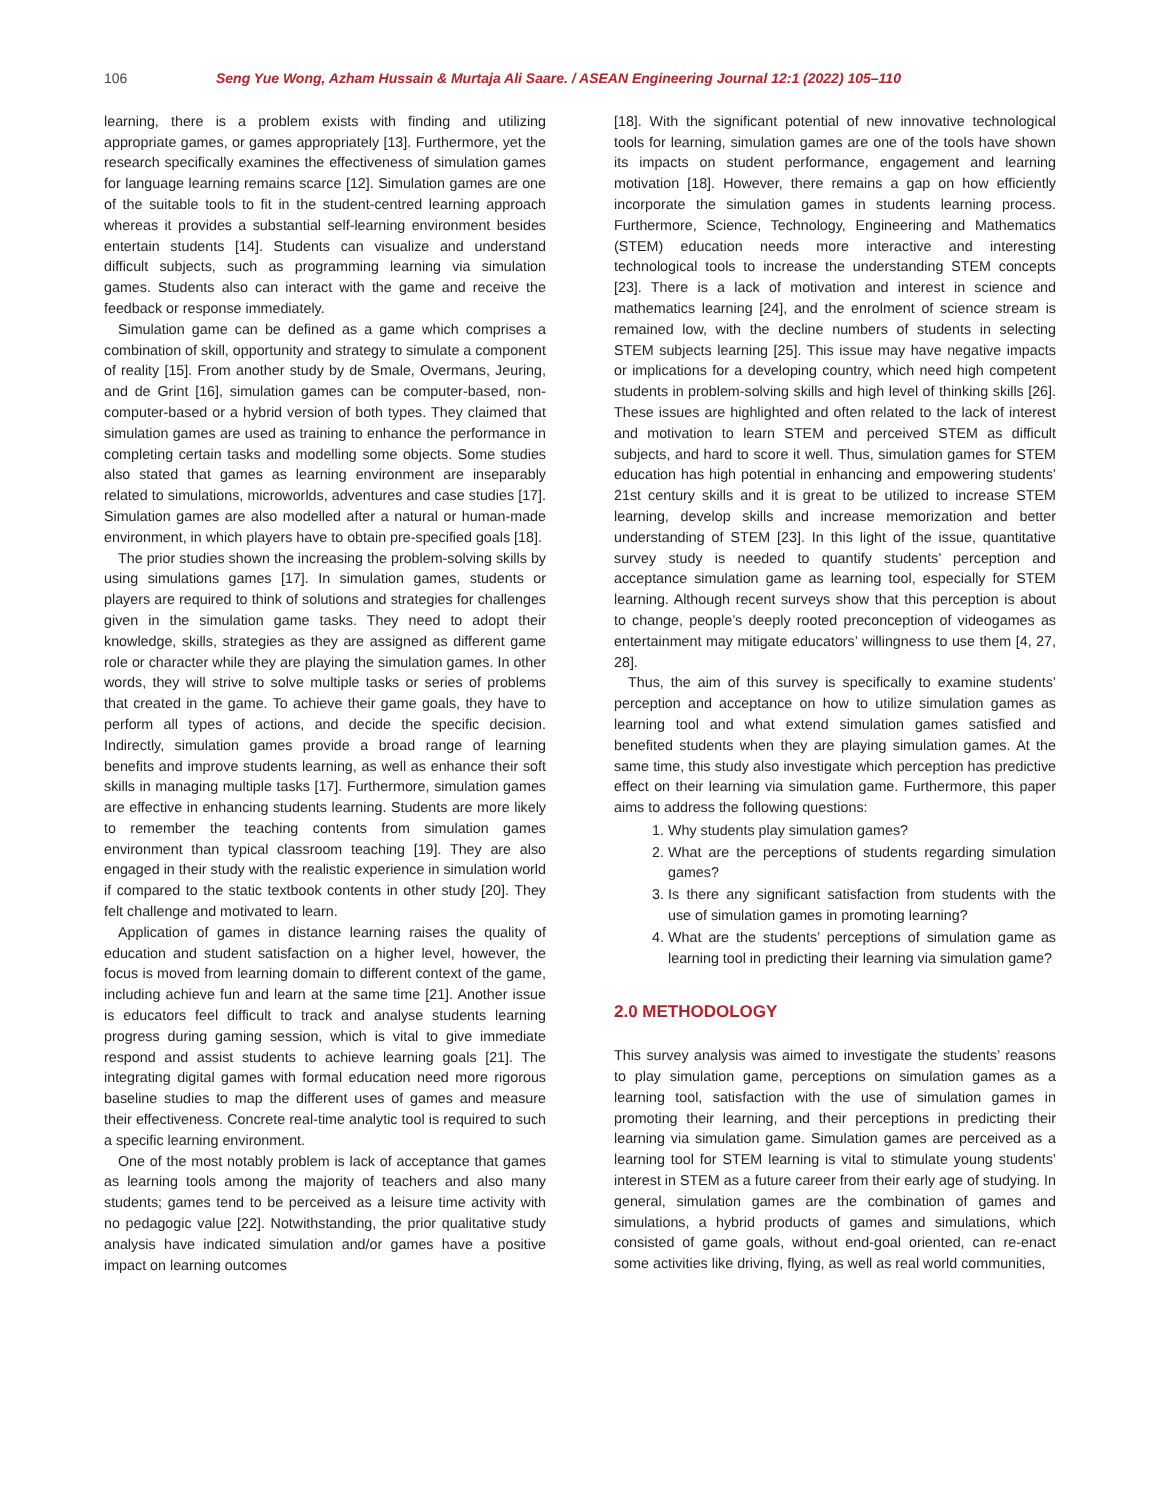106 Seng Yue Wong, Azham Hussain & Murtaja Ali Saare. / ASEAN Engineering Journal 12:1 (2022) 105–110
learning, there is a problem exists with finding and utilizing appropriate games, or games appropriately [13]. Furthermore, yet the research specifically examines the effectiveness of simulation games for language learning remains scarce [12]. Simulation games are one of the suitable tools to fit in the student-centred learning approach whereas it provides a substantial self-learning environment besides entertain students [14]. Students can visualize and understand difficult subjects, such as programming learning via simulation games. Students also can interact with the game and receive the feedback or response immediately.
Simulation game can be defined as a game which comprises a combination of skill, opportunity and strategy to simulate a component of reality [15]. From another study by de Smale, Overmans, Jeuring, and de Grint [16], simulation games can be computer-based, non-computer-based or a hybrid version of both types. They claimed that simulation games are used as training to enhance the performance in completing certain tasks and modelling some objects. Some studies also stated that games as learning environment are inseparably related to simulations, microworlds, adventures and case studies [17]. Simulation games are also modelled after a natural or human-made environment, in which players have to obtain pre-specified goals [18].
The prior studies shown the increasing the problem-solving skills by using simulations games [17]. In simulation games, students or players are required to think of solutions and strategies for challenges given in the simulation game tasks. They need to adopt their knowledge, skills, strategies as they are assigned as different game role or character while they are playing the simulation games. In other words, they will strive to solve multiple tasks or series of problems that created in the game. To achieve their game goals, they have to perform all types of actions, and decide the specific decision. Indirectly, simulation games provide a broad range of learning benefits and improve students learning, as well as enhance their soft skills in managing multiple tasks [17]. Furthermore, simulation games are effective in enhancing students learning. Students are more likely to remember the teaching contents from simulation games environment than typical classroom teaching [19]. They are also engaged in their study with the realistic experience in simulation world if compared to the static textbook contents in other study [20]. They felt challenge and motivated to learn.
Application of games in distance learning raises the quality of education and student satisfaction on a higher level, however, the focus is moved from learning domain to different context of the game, including achieve fun and learn at the same time [21]. Another issue is educators feel difficult to track and analyse students learning progress during gaming session, which is vital to give immediate respond and assist students to achieve learning goals [21]. The integrating digital games with formal education need more rigorous baseline studies to map the different uses of games and measure their effectiveness. Concrete real-time analytic tool is required to such a specific learning environment.
One of the most notably problem is lack of acceptance that games as learning tools among the majority of teachers and also many students; games tend to be perceived as a leisure time activity with no pedagogic value [22]. Notwithstanding, the prior qualitative study analysis have indicated simulation and/or games have a positive impact on learning outcomes
[18]. With the significant potential of new innovative technological tools for learning, simulation games are one of the tools have shown its impacts on student performance, engagement and learning motivation [18]. However, there remains a gap on how efficiently incorporate the simulation games in students learning process. Furthermore, Science, Technology, Engineering and Mathematics (STEM) education needs more interactive and interesting technological tools to increase the understanding STEM concepts [23]. There is a lack of motivation and interest in science and mathematics learning [24], and the enrolment of science stream is remained low, with the decline numbers of students in selecting STEM subjects learning [25]. This issue may have negative impacts or implications for a developing country, which need high competent students in problem-solving skills and high level of thinking skills [26]. These issues are highlighted and often related to the lack of interest and motivation to learn STEM and perceived STEM as difficult subjects, and hard to score it well. Thus, simulation games for STEM education has high potential in enhancing and empowering students’ 21st century skills and it is great to be utilized to increase STEM learning, develop skills and increase memorization and better understanding of STEM [23]. In this light of the issue, quantitative survey study is needed to quantify students’ perception and acceptance simulation game as learning tool, especially for STEM learning. Although recent surveys show that this perception is about to change, people’s deeply rooted preconception of videogames as entertainment may mitigate educators’ willingness to use them [4, 27, 28].
Thus, the aim of this survey is specifically to examine students’ perception and acceptance on how to utilize simulation games as learning tool and what extend simulation games satisfied and benefited students when they are playing simulation games. At the same time, this study also investigate which perception has predictive effect on their learning via simulation game. Furthermore, this paper aims to address the following questions:
1. Why students play simulation games?
2. What are the perceptions of students regarding simulation games?
3. Is there any significant satisfaction from students with the use of simulation games in promoting learning?
4. What are the students’ perceptions of simulation game as learning tool in predicting their learning via simulation game?
2.0 METHODOLOGY
This survey analysis was aimed to investigate the students’ reasons to play simulation game, perceptions on simulation games as a learning tool, satisfaction with the use of simulation games in promoting their learning, and their perceptions in predicting their learning via simulation game. Simulation games are perceived as a learning tool for STEM learning is vital to stimulate young students’ interest in STEM as a future career from their early age of studying. In general, simulation games are the combination of games and simulations, a hybrid products of games and simulations, which consisted of game goals, without end-goal oriented, can re-enact some activities like driving, flying, as well as real world communities,